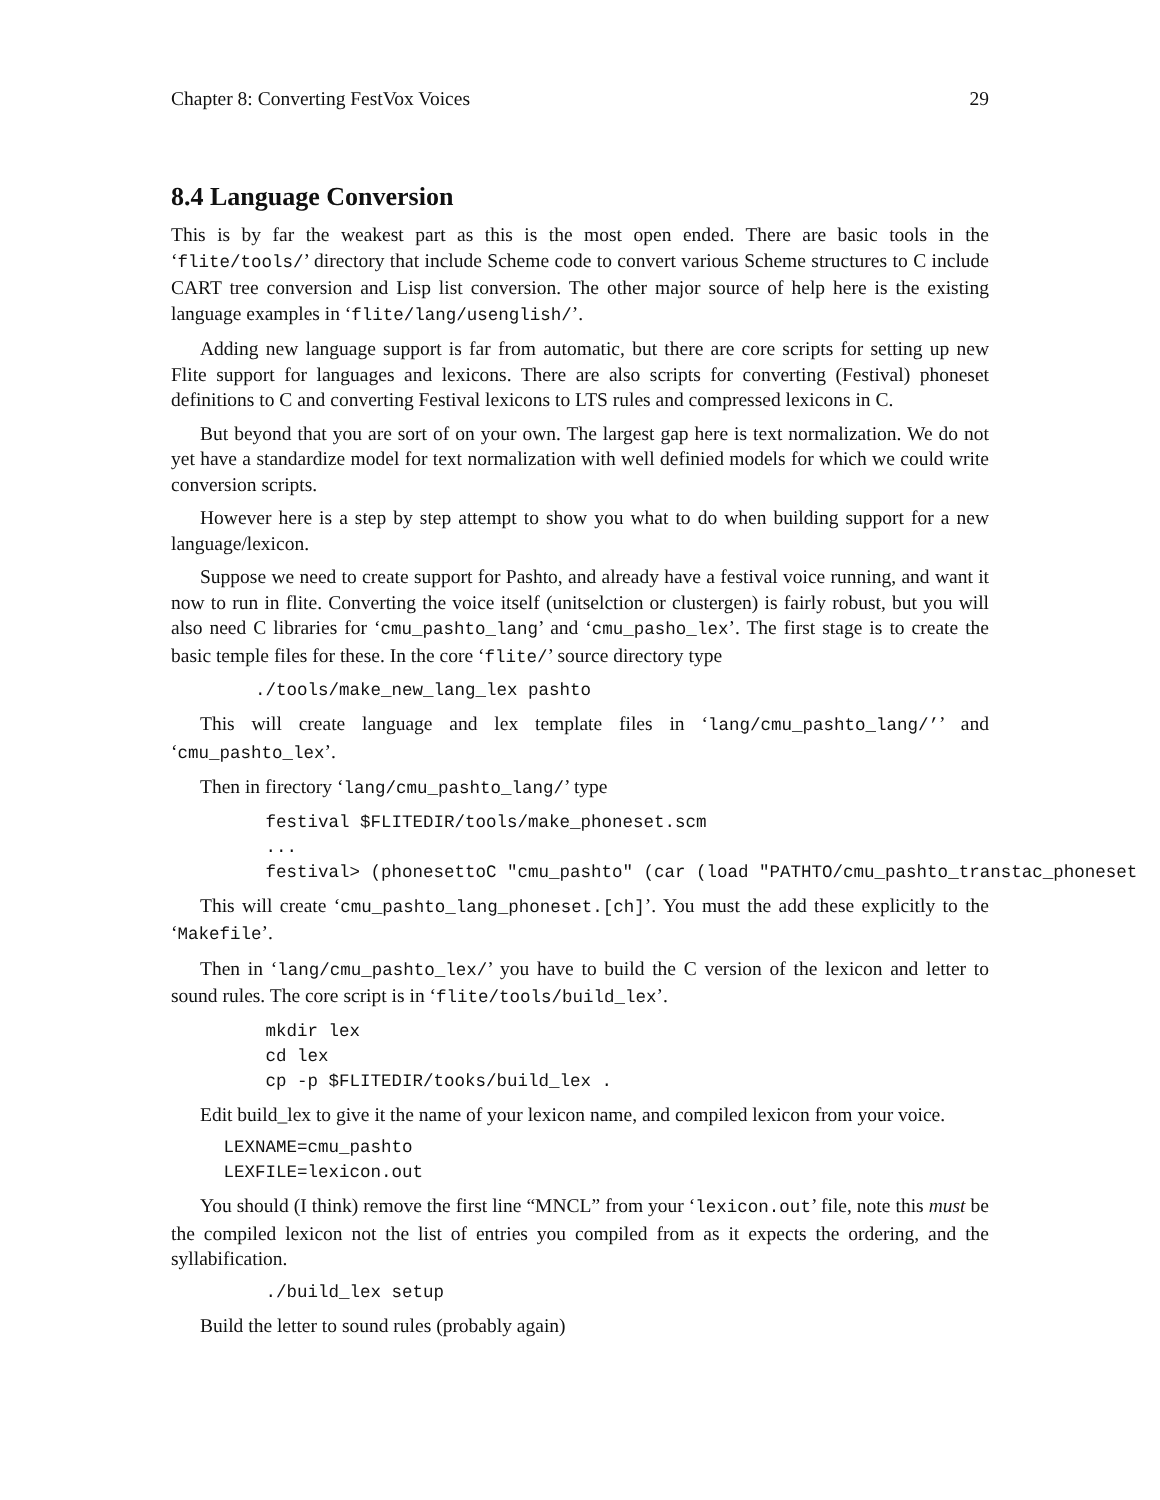Chapter 8: Converting FestVox Voices 29
8.4 Language Conversion
This is by far the weakest part as this is the most open ended. There are basic tools in the ‘flite/tools/’ directory that include Scheme code to convert various Scheme structures to C include CART tree conversion and Lisp list conversion. The other major source of help here is the existing language examples in ‘flite/lang/usenglish/’.
Adding new language support is far from automatic, but there are core scripts for setting up new Flite support for languages and lexicons. There are also scripts for converting (Festival) phoneset definitions to C and converting Festival lexicons to LTS rules and compressed lexicons in C.
But beyond that you are sort of on your own. The largest gap here is text normalization. We do not yet have a standardize model for text normalization with well definied models for which we could write conversion scripts.
However here is a step by step attempt to show you what to do when building support for a new language/lexicon.
Suppose we need to create support for Pashto, and already have a festival voice running, and want it now to run in flite. Converting the voice itself (unitselction or clustergen) is fairly robust, but you will also need C libraries for ‘cmu_pashto_lang’ and ‘cmu_pasho_lex’. The first stage is to create the basic temple files for these. In the core ‘flite/’ source directory type
        ./tools/make_new_lang_lex pashto
This will create language and lex template files in ‘lang/cmu_pashto_lang/’’ and ‘cmu_pashto_lex’.
Then in firectory ‘lang/cmu_pashto_lang/’ type
         festival $FLITEDIR/tools/make_phoneset.scm
         ...
         festival> (phonesettoC "cmu_pashto" (car (load "PATHTO/cmu_pashto_transtac_phoneset
This will create ‘cmu_pashto_lang_phoneset.[ch]’. You must the add these explicitly to the ‘Makefile’.
Then in ‘lang/cmu_pashto_lex/’ you have to build the C version of the lexicon and letter to sound rules. The core script is in ‘flite/tools/build_lex’.
         mkdir lex
         cd lex
         cp -p $FLITEDIR/tooks/build_lex .
Edit build_lex to give it the name of your lexicon name, and compiled lexicon from your voice.
     LEXNAME=cmu_pashto
     LEXFILE=lexicon.out
You should (I think) remove the first line “MNCL” from your ‘lexicon.out’ file, note this must be the compiled lexicon not the list of entries you compiled from as it expects the ordering, and the syllabification.
         ./build_lex setup
Build the letter to sound rules (probably again)